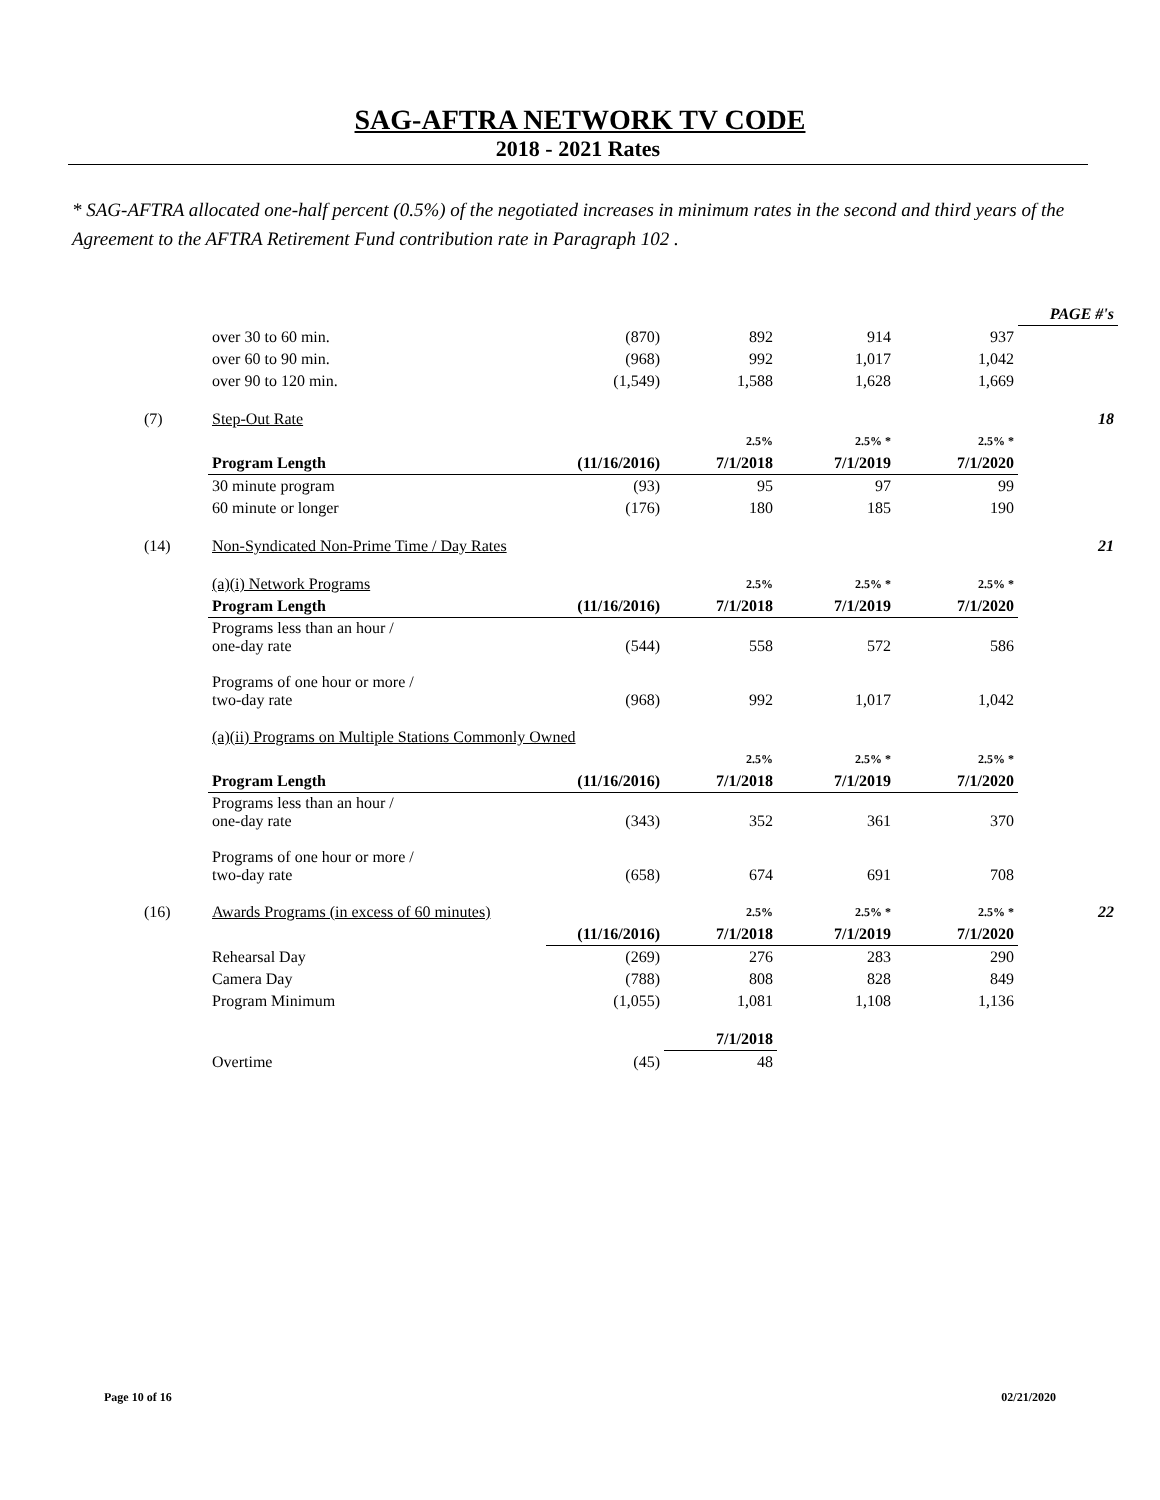SAG-AFTRA NETWORK TV CODE
2018 - 2021 Rates
* SAG-AFTRA allocated one-half percent (0.5%) of the negotiated increases in minimum rates in the second and third years of the Agreement to the AFTRA Retirement Fund contribution rate in Paragraph 102 .
| | | | | | | PAGE #'s |
| | over 30 to 60 min. | (870) | 892 | 914 | 937 | |
| | over 60 to 90 min. | (968) | 992 | 1,017 | 1,042 | |
| | over 90 to 120 min. | (1,549) | 1,588 | 1,628 | 1,669 | |
| (7) | Step-Out Rate | | | | | 18 |
| | | | 2.5% | 2.5% * | 2.5% * | |
| | Program Length | (11/16/2016) | 7/1/2018 | 7/1/2019 | 7/1/2020 | |
| | 30 minute program | (93) | 95 | 97 | 99 | |
| | 60 minute or longer | (176) | 180 | 185 | 190 | |
| (14) | Non-Syndicated Non-Prime Time / Day Rates | | | | | 21 |
| | (a)(i) Network Programs | | 2.5% | 2.5% * | 2.5% * | |
| | Program Length | (11/16/2016) | 7/1/2018 | 7/1/2019 | 7/1/2020 | |
| | Programs less than an hour / one-day rate | (544) | 558 | 572 | 586 | |
| | Programs of one hour or more / two-day rate | (968) | 992 | 1,017 | 1,042 | |
| | (a)(ii) Programs on Multiple Stations Commonly Owned | | | | | |
| | | | 2.5% | 2.5% * | 2.5% * | |
| | Program Length | (11/16/2016) | 7/1/2018 | 7/1/2019 | 7/1/2020 | |
| | Programs less than an hour / one-day rate | (343) | 352 | 361 | 370 | |
| | Programs of one hour or more / two-day rate | (658) | 674 | 691 | 708 | |
| (16) | Awards Programs (in excess of 60 minutes) | | 2.5% | 2.5% * | 2.5% * | 22 |
| | | (11/16/2016) | 7/1/2018 | 7/1/2019 | 7/1/2020 | |
| | Rehearsal Day | (269) | 276 | 283 | 290 | |
| | Camera Day | (788) | 808 | 828 | 849 | |
| | Program Minimum | (1,055) | 1,081 | 1,108 | 1,136 | |
| | | | 7/1/2018 | | | |
| | Overtime | (45) | 48 | | | |
Page 10 of 16 02/21/2020